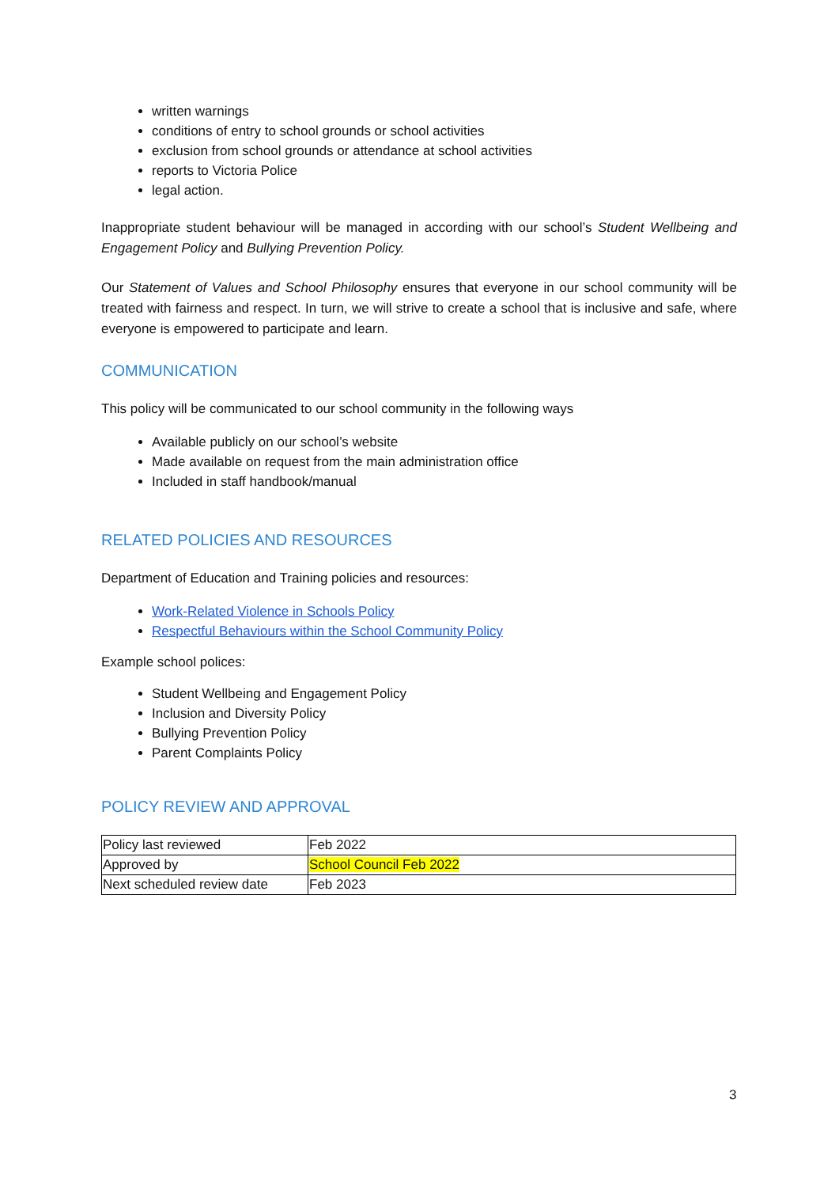written warnings
conditions of entry to school grounds or school activities
exclusion from school grounds or attendance at school activities
reports to Victoria Police
legal action.
Inappropriate student behaviour will be managed in according with our school’s Student Wellbeing and Engagement Policy and Bullying Prevention Policy.
Our Statement of Values and School Philosophy ensures that everyone in our school community will be treated with fairness and respect. In turn, we will strive to create a school that is inclusive and safe, where everyone is empowered to participate and learn.
COMMUNICATION
This policy will be communicated to our school community in the following ways
Available publicly on our school’s website
Made available on request from the main administration office
Included in staff handbook/manual
RELATED POLICIES AND RESOURCES
Department of Education and Training policies and resources:
Work-Related Violence in Schools Policy
Respectful Behaviours within the School Community Policy
Example school polices:
Student Wellbeing and Engagement Policy
Inclusion and Diversity Policy
Bullying Prevention Policy
Parent Complaints Policy
POLICY REVIEW AND APPROVAL
| Policy last reviewed | Feb 2022 |
| Approved by | School Council Feb 2022 |
| Next scheduled review date | Feb 2023 |
3